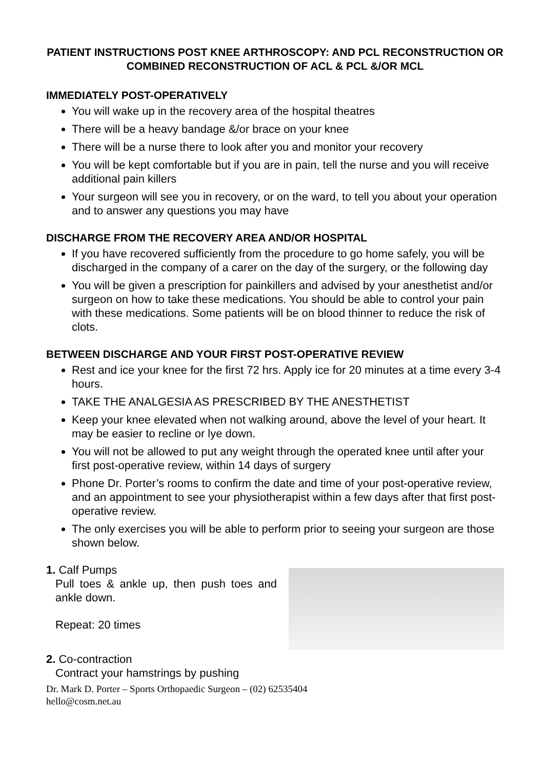PATIENT INSTRUCTIONS POST KNEE ARTHROSCOPY: AND PCL RECONSTRUCTION OR COMBINED RECONSTRUCTION OF ACL & PCL &/OR MCL
IMMEDIATELY POST-OPERATIVELY
You will wake up in the recovery area of the hospital theatres
There will be a heavy bandage &/or brace on your knee
There will be a nurse there to look after you and monitor your recovery
You will be kept comfortable but if you are in pain, tell the nurse and you will receive additional pain killers
Your surgeon will see you in recovery, or on the ward, to tell you about your operation and to answer any questions you may have
DISCHARGE FROM THE RECOVERY AREA AND/OR HOSPITAL
If you have recovered sufficiently from the procedure to go home safely, you will be discharged in the company of a carer on the day of the surgery, or the following day
You will be given a prescription for painkillers and advised by your anesthetist and/or surgeon on how to take these medications. You should be able to control your pain with these medications. Some patients will be on blood thinner to reduce the risk of clots.
BETWEEN DISCHARGE AND YOUR FIRST POST-OPERATIVE REVIEW
Rest and ice your knee for the first 72 hrs. Apply ice for 20 minutes at a time every 3-4 hours.
TAKE THE ANALGESIA AS PRESCRIBED BY THE ANESTHETIST
Keep your knee elevated when not walking around, above the level of your heart. It may be easier to recline or lye down.
You will not be allowed to put any weight through the operated knee until after your first post-operative review, within 14 days of surgery
Phone Dr. Porter’s rooms to confirm the date and time of your post-operative review, and an appointment to see your physiotherapist within a few days after that first post-operative review.
The only exercises you will be able to perform prior to seeing your surgeon are those shown below.
1. Calf Pumps
Pull toes & ankle up, then push toes and ankle down.
Repeat: 20 times
2. Co-contraction
Contract your hamstrings by pushing
Dr. Mark D. Porter – Sports Orthopaedic Surgeon – (02) 62535404
hello@cosm.net.au